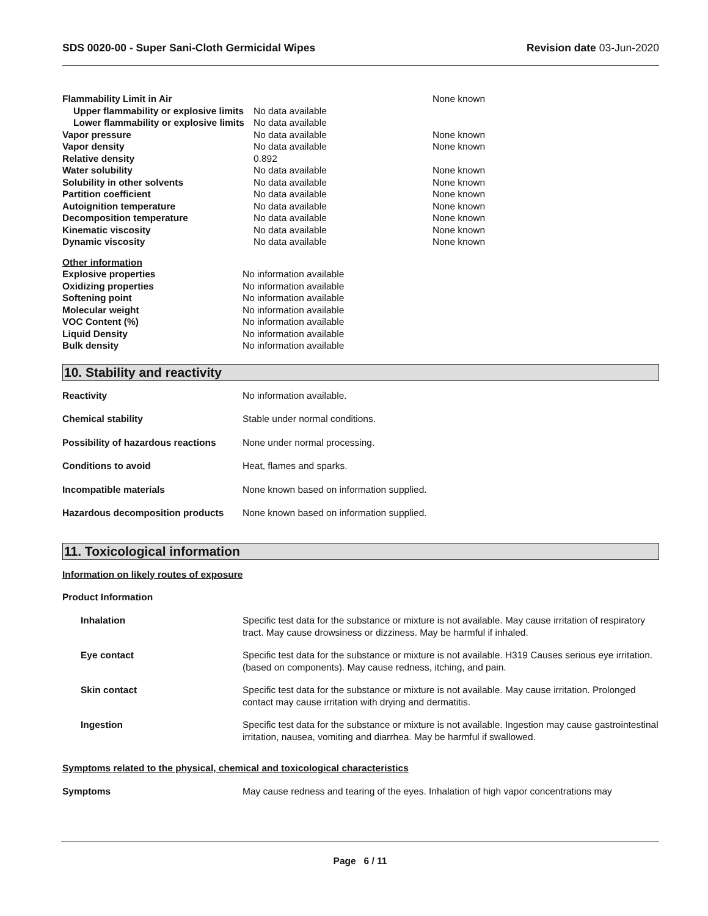SDS 0020-00 - Super Sani-Cloth Germicidal Wipes
Revision date 03-Jun-2020
| Flammability Limit in Air | | None known |
| Upper flammability or explosive limits | No data available | |
| Lower flammability or explosive limits | No data available | |
| Vapor pressure | No data available | None known |
| Vapor density | No data available | None known |
| Relative density | 0.892 | |
| Water solubility | No data available | None known |
| Solubility in other solvents | No data available | None known |
| Partition coefficient | No data available | None known |
| Autoignition temperature | No data available | None known |
| Decomposition temperature | No data available | None known |
| Kinematic viscosity | No data available | None known |
| Dynamic viscosity | No data available | None known |
Other information
| Explosive properties | No information available |
| Oxidizing properties | No information available |
| Softening point | No information available |
| Molecular weight | No information available |
| VOC Content (%) | No information available |
| Liquid Density | No information available |
| Bulk density | No information available |
10. Stability and reactivity
| Reactivity | No information available. |
| Chemical stability | Stable under normal conditions. |
| Possibility of hazardous reactions | None under normal processing. |
| Conditions to avoid | Heat, flames and sparks. |
| Incompatible materials | None known based on information supplied. |
| Hazardous decomposition products | None known based on information supplied. |
11. Toxicological information
Information on likely routes of exposure
Product Information
| Inhalation | Specific test data for the substance or mixture is not available. May cause irritation of respiratory tract. May cause drowsiness or dizziness. May be harmful if inhaled. |
| Eye contact | Specific test data for the substance or mixture is not available. H319 Causes serious eye irritation. (based on components). May cause redness, itching, and pain. |
| Skin contact | Specific test data for the substance or mixture is not available. May cause irritation. Prolonged contact may cause irritation with drying and dermatitis. |
| Ingestion | Specific test data for the substance or mixture is not available. Ingestion may cause gastrointestinal irritation, nausea, vomiting and diarrhea. May be harmful if swallowed. |
Symptoms related to the physical, chemical and toxicological characteristics
| Symptoms | May cause redness and tearing of the eyes. Inhalation of high vapor concentrations may |
Page 6 / 11